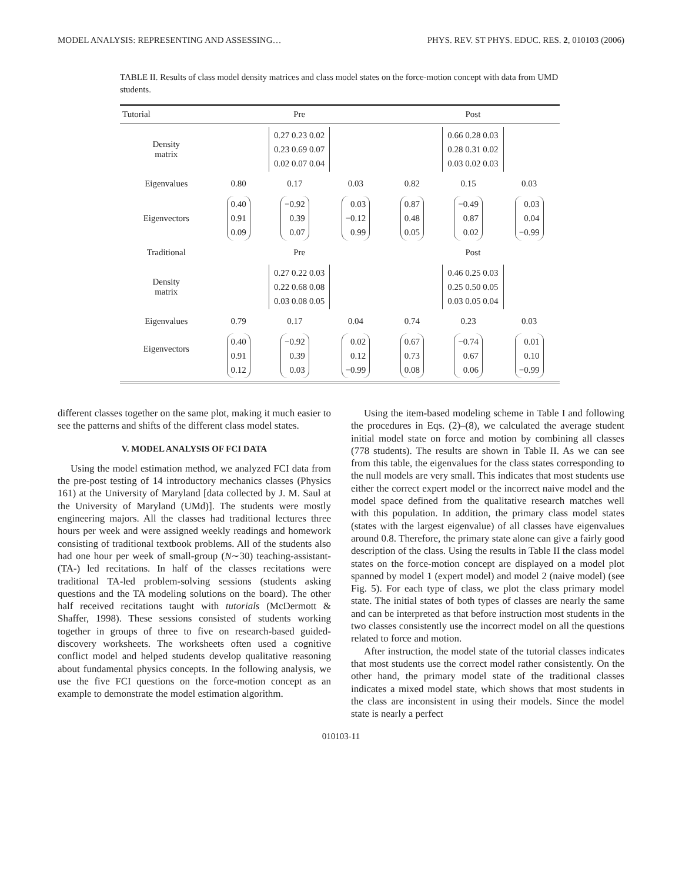MODEL ANALYSIS: REPRESENTING AND ASSESSING… PHYS. REV. ST PHYS. EDUC. RES. 2, 010103 (2006)
TABLE II. Results of class model density matrices and class model states on the force-motion concept with data from UMD students.
| Tutorial | Pre | | | Post | | |
| --- | --- | --- | --- | --- | --- | --- |
| Density matrix | 0.27 0.23 0.02 0.23 0.69 0.07 0.02 0.07 0.04 | | | 0.66 0.28 0.03 0.28 0.31 0.02 0.03 0.02 0.03 | | |
| Eigenvalues | 0.80 | 0.17 | 0.03 | 0.82 | 0.15 | 0.03 |
| Eigenvectors | 0.40 0.91 0.09 | −0.92 0.39 0.07 | 0.03 −0.12 0.99 | 0.87 0.48 0.05 | −0.49 0.87 0.02 | 0.03 0.04 −0.99 |
| Traditional | Pre | | | Post | | |
| Density matrix | 0.27 0.22 0.03 0.22 0.68 0.08 0.03 0.08 0.05 | | | 0.46 0.25 0.03 0.25 0.50 0.05 0.03 0.05 0.04 | | |
| Eigenvalues | 0.79 | 0.17 | 0.04 | 0.74 | 0.23 | 0.03 |
| Eigenvectors | 0.40 0.91 0.12 | −0.92 0.39 0.03 | 0.02 0.12 −0.99 | 0.67 0.73 0.08 | −0.74 0.67 0.06 | 0.01 0.10 −0.99 |
different classes together on the same plot, making it much easier to see the patterns and shifts of the different class model states.
V. MODEL ANALYSIS OF FCI DATA
Using the model estimation method, we analyzed FCI data from the pre-post testing of 14 introductory mechanics classes (Physics 161) at the University of Maryland [data collected by J. M. Saul at the University of Maryland (UMd)]. The students were mostly engineering majors. All the classes had traditional lectures three hours per week and were assigned weekly readings and homework consisting of traditional textbook problems. All of the students also had one hour per week of small-group (N∼30) teaching-assistant- (TA-) led recitations. In half of the classes recitations were traditional TA-led problem-solving sessions (students asking questions and the TA modeling solutions on the board). The other half received recitations taught with tutorials (McDermott & Shaffer, 1998). These sessions consisted of students working together in groups of three to five on research-based guided-discovery worksheets. The worksheets often used a cognitive conflict model and helped students develop qualitative reasoning about fundamental physics concepts. In the following analysis, we use the five FCI questions on the force-motion concept as an example to demonstrate the model estimation algorithm.
Using the item-based modeling scheme in Table I and following the procedures in Eqs. (2)–(8), we calculated the average student initial model state on force and motion by combining all classes (778 students). The results are shown in Table II. As we can see from this table, the eigenvalues for the class states corresponding to the null models are very small. This indicates that most students use either the correct expert model or the incorrect naive model and the model space defined from the qualitative research matches well with this population. In addition, the primary class model states (states with the largest eigenvalue) of all classes have eigenvalues around 0.8. Therefore, the primary state alone can give a fairly good description of the class. Using the results in Table II the class model states on the force-motion concept are displayed on a model plot spanned by model 1 (expert model) and model 2 (naive model) (see Fig. 5). For each type of class, we plot the class primary model state. The initial states of both types of classes are nearly the same and can be interpreted as that before instruction most students in the two classes consistently use the incorrect model on all the questions related to force and motion.
After instruction, the model state of the tutorial classes indicates that most students use the correct model rather consistently. On the other hand, the primary model state of the traditional classes indicates a mixed model state, which shows that most students in the class are inconsistent in using their models. Since the model state is nearly a perfect
010103-11